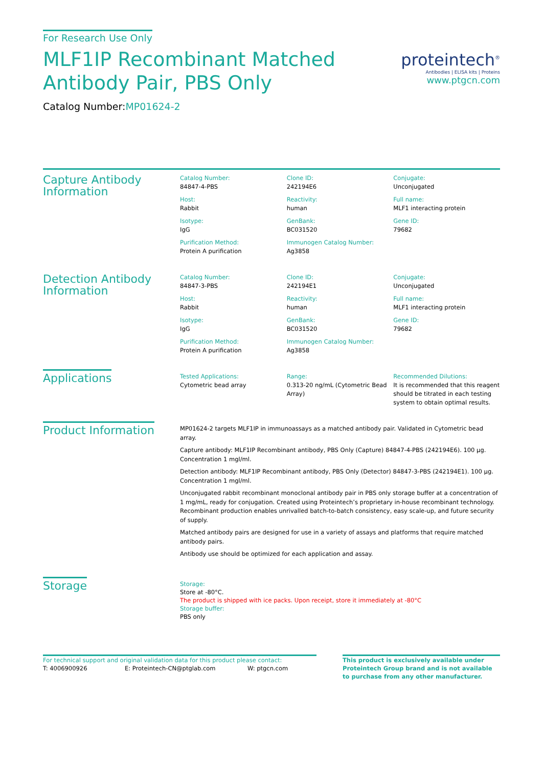For Research Use Only
MLF1IP Recombinant Matched
Antibody Pair, PBS Only
Catalog Number:MP01624-2
proteintech<sup>®</sup>
Antibodies | ELISA kits | Proteins
www.ptgcn.com
Capture Antibody Information
Catalog Number:
84847-4-PBS
Clone ID:
242194E6
Conjugate:
Unconjugated
Host:
Rabbit
Reactivity:
human
Full name:
MLF1 interacting protein
Isotype:
IgG
GenBank:
BC031520
Gene ID:
79682
Purification Method:
Protein A purification
Immunogen Catalog Number:
Ag3858
Detection Antibody Information
Catalog Number:
84847-3-PBS
Clone ID:
242194E1
Conjugate:
Unconjugated
Host:
Rabbit
Reactivity:
human
Full name:
MLF1 interacting protein
Isotype:
IgG
GenBank:
BC031520
Gene ID:
79682
Purification Method:
Protein A purification
Immunogen Catalog Number:
Ag3858
Applications
Tested Applications:
Cytometric bead array
Range:
0.313-20 ng/mL (Cytometric Bead Array)
Recommended Dilutions:
It is recommended that this reagent should be titrated in each testing system to obtain optimal results.
Product Information
MP01624-2 targets MLF1IP in immunoassays as a matched antibody pair. Validated in Cytometric bead array.
Capture antibody: MLF1IP Recombinant antibody, PBS Only (Capture) 84847-4-PBS (242194E6). 100 μg. Concentration 1 mgl/ml.
Detection antibody: MLF1IP Recombinant antibody, PBS Only (Detector) 84847-3-PBS (242194E1). 100 μg. Concentration 1 mgl/ml.
Unconjugated rabbit recombinant monoclonal antibody pair in PBS only storage buffer at a concentration of 1 mg/mL, ready for conjugation. Created using Proteintech’s proprietary in-house recombinant technology. Recombinant production enables unrivalled batch-to-batch consistency, easy scale-up, and future security of supply.
Matched antibody pairs are designed for use in a variety of assays and platforms that require matched antibody pairs.
Antibody use should be optimized for each application and assay.
Storage
Storage:
Store at -80°C.
The product is shipped with ice packs. Upon receipt, store it immediately at -80°C
Storage buffer:
PBS only
For technical support and original validation data for this product please contact:
T: 4006900926 E: Proteintech-CN@ptglab.com W: ptgcn.com
This product is exclusively available under Proteintech Group brand and is not available to purchase from any other manufacturer.